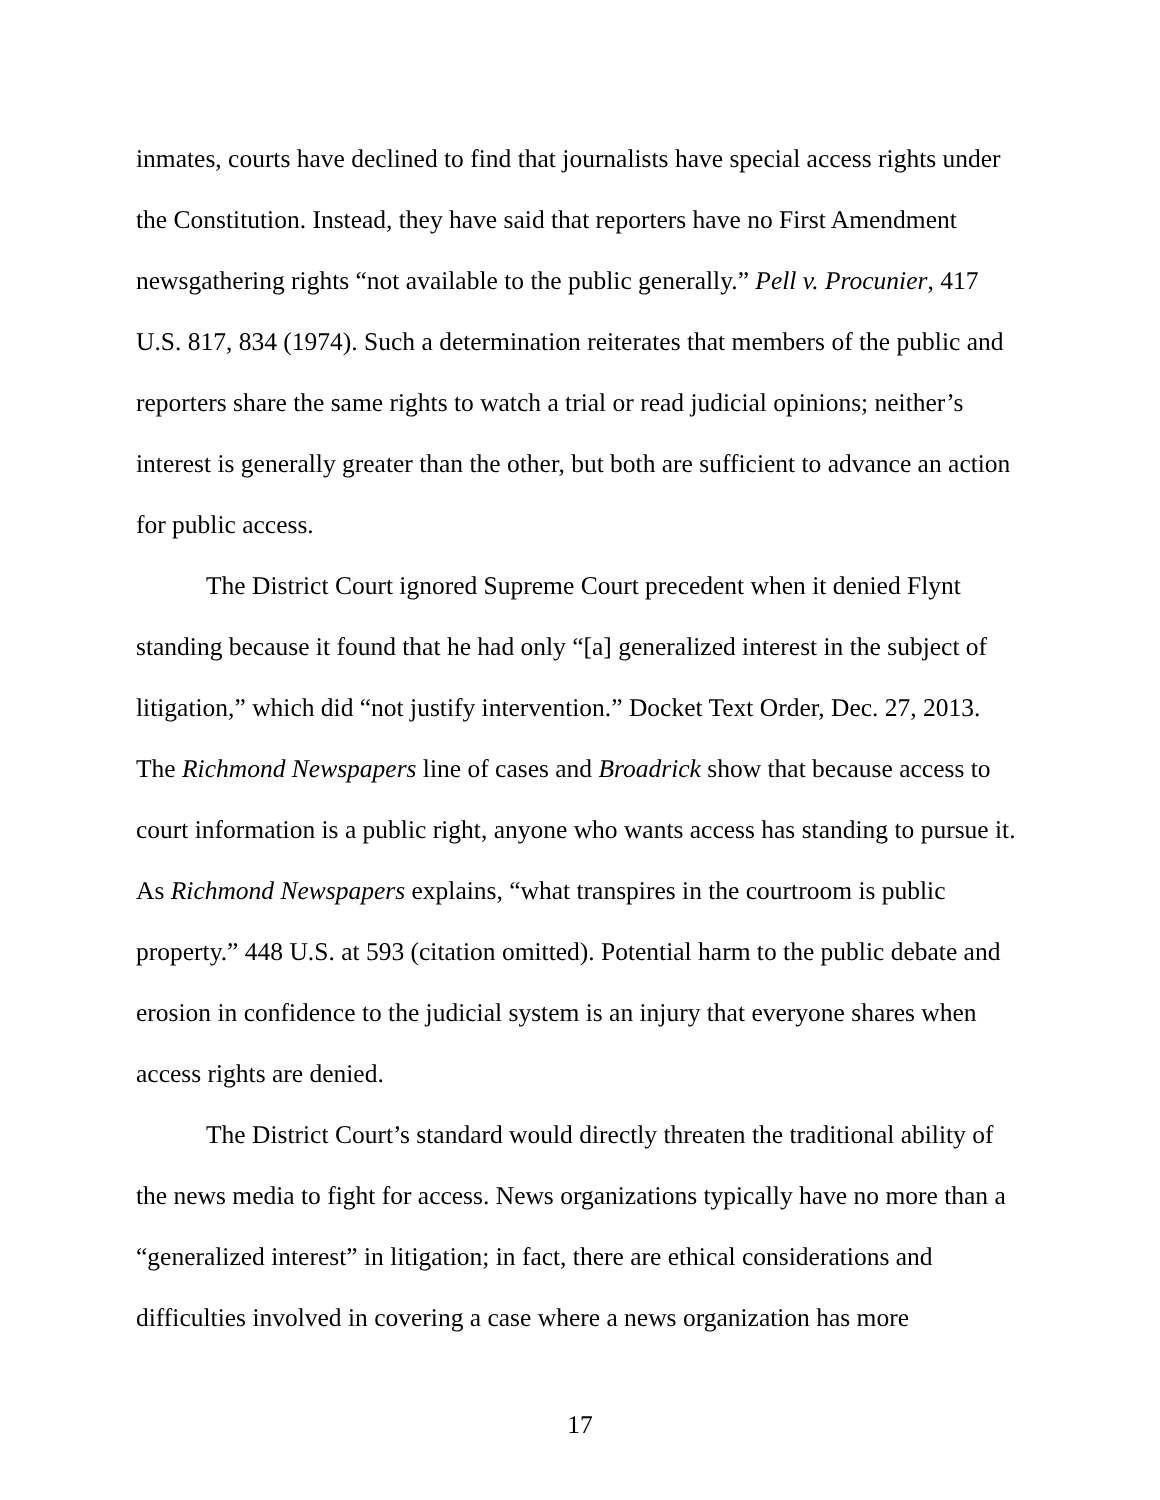inmates, courts have declined to find that journalists have special access rights under the Constitution. Instead, they have said that reporters have no First Amendment newsgathering rights “not available to the public generally.” Pell v. Procunier, 417 U.S. 817, 834 (1974). Such a determination reiterates that members of the public and reporters share the same rights to watch a trial or read judicial opinions; neither’s interest is generally greater than the other, but both are sufficient to advance an action for public access.
The District Court ignored Supreme Court precedent when it denied Flynt standing because it found that he had only “[a] generalized interest in the subject of litigation,” which did “not justify intervention.” Docket Text Order, Dec. 27, 2013. The Richmond Newspapers line of cases and Broadrick show that because access to court information is a public right, anyone who wants access has standing to pursue it. As Richmond Newspapers explains, “what transpires in the courtroom is public property.” 448 U.S. at 593 (citation omitted). Potential harm to the public debate and erosion in confidence to the judicial system is an injury that everyone shares when access rights are denied.
The District Court’s standard would directly threaten the traditional ability of the news media to fight for access. News organizations typically have no more than a “generalized interest” in litigation; in fact, there are ethical considerations and difficulties involved in covering a case where a news organization has more
17